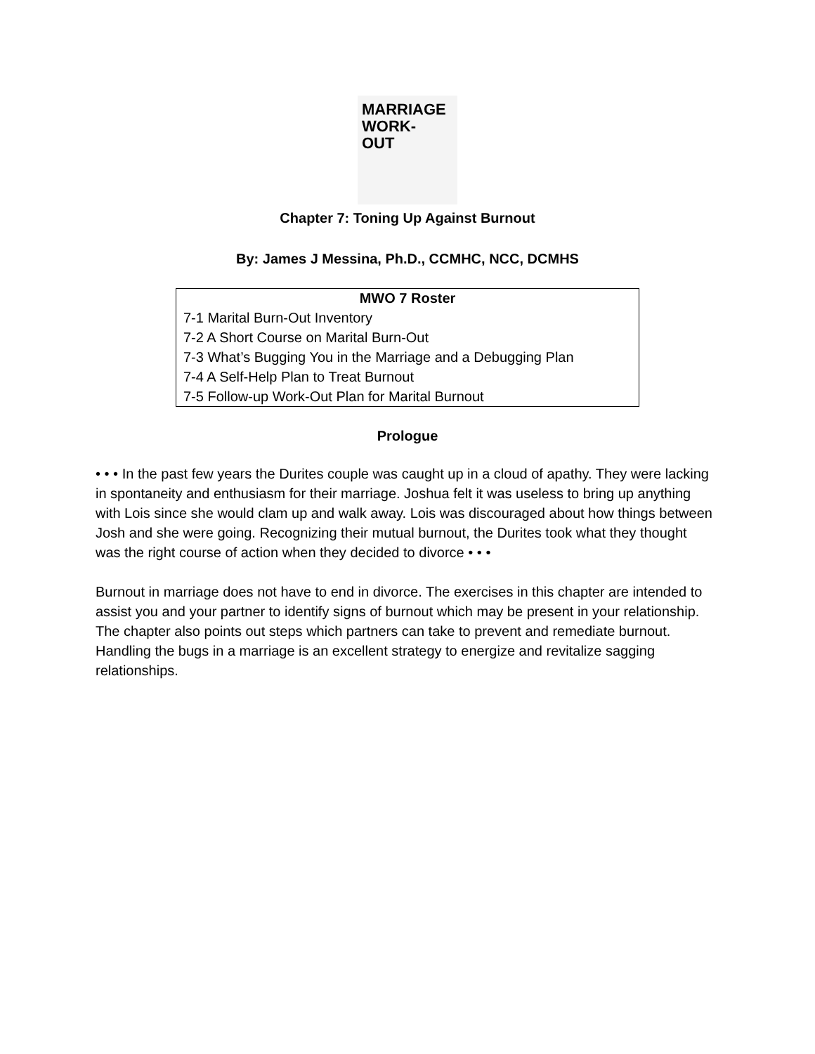MARRIAGE
WORK-
OUT
Chapter 7: Toning Up Against Burnout
By: James J Messina, Ph.D., CCMHC, NCC, DCMHS
| MWO 7 Roster |
| --- |
| 7-1 Marital Burn-Out Inventory |
| 7-2 A Short Course on Marital Burn-Out |
| 7-3 What’s Bugging You in the Marriage and a Debugging Plan |
| 7-4 A Self-Help Plan to Treat Burnout |
| 7-5 Follow-up Work-Out Plan for Marital Burnout |
Prologue
• • • In the past few years the Durites couple was caught up in a cloud of apathy. They were lacking in spontaneity and enthusiasm for their marriage. Joshua felt it was useless to bring up anything with Lois since she would clam up and walk away. Lois was discouraged about how things between Josh and she were going. Recognizing their mutual burnout, the Durites took what they thought was the right course of action when they decided to divorce • • •
Burnout in marriage does not have to end in divorce. The exercises in this chapter are intended to assist you and your partner to identify signs of burnout which may be present in your relationship. The chapter also points out steps which partners can take to prevent and remediate burnout. Handling the bugs in a marriage is an excellent strategy to energize and revitalize sagging relationships.